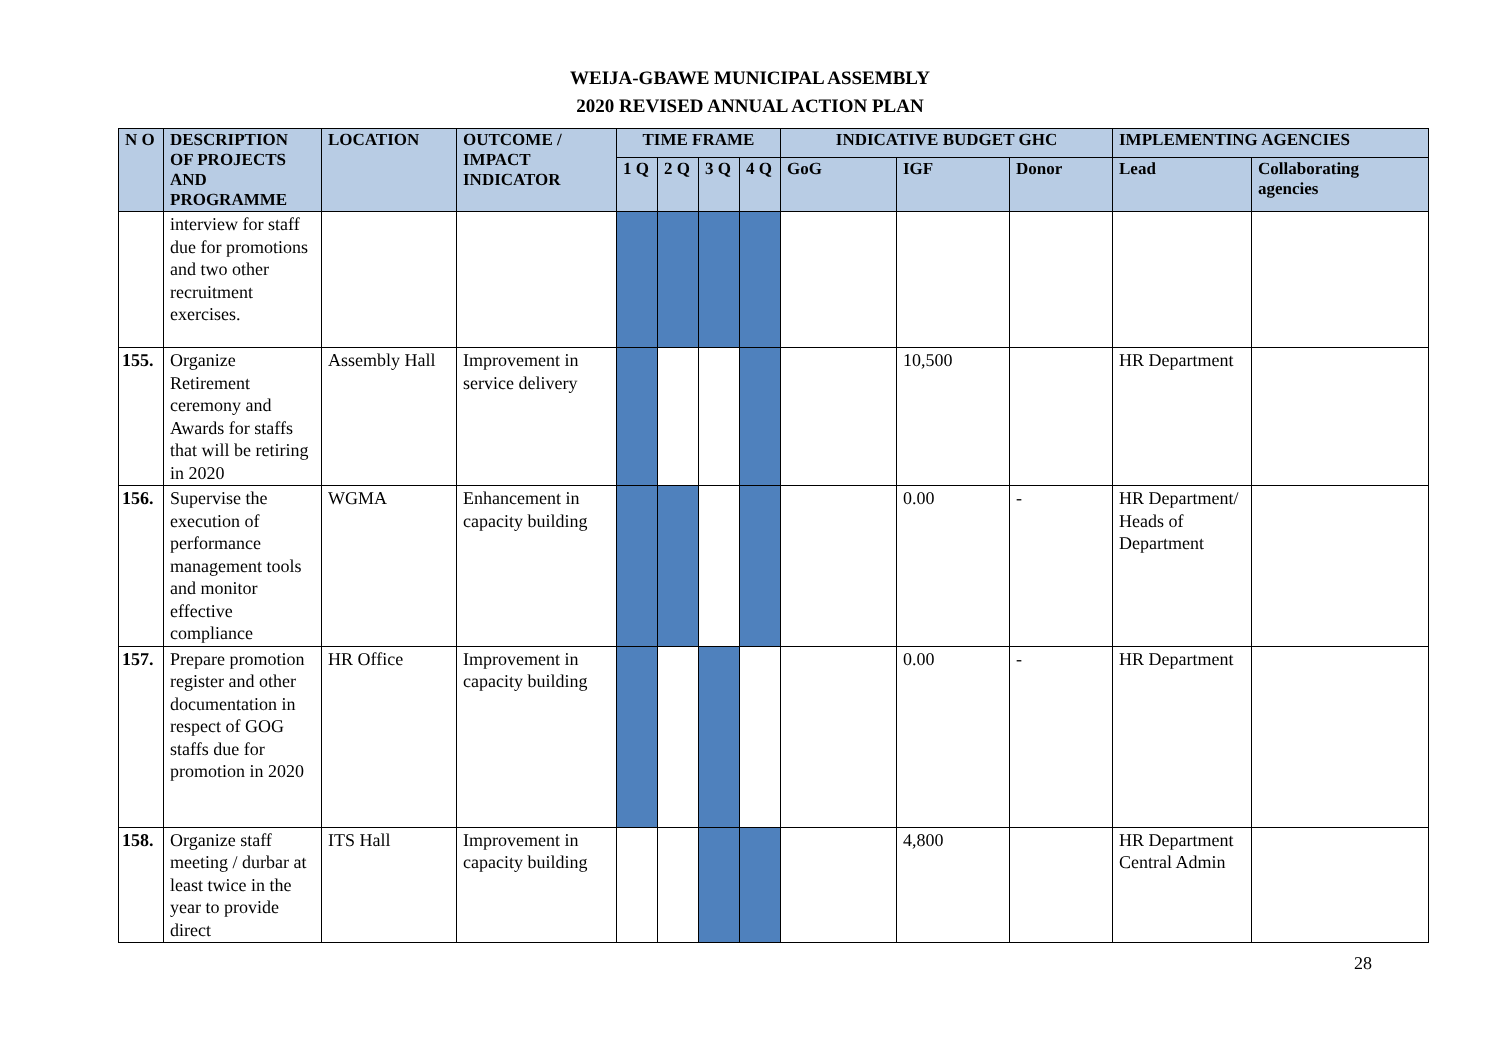WEIJA-GBAWE MUNICIPAL ASSEMBLY
2020 REVISED ANNUAL ACTION PLAN
| N O | DESCRIPTION OF PROJECTS AND PROGRAMME | LOCATION | OUTCOME / IMPACT INDICATOR | TIME FRAME | | | | INDICATIVE BUDGET GHC | | | IMPLEMENTING AGENCIES | |
| --- | --- | --- | --- | --- | --- | --- | --- | --- | --- | --- | --- | --- |
| | | | | 1 Q | 2 Q | 3 Q | 4 Q | GoG | IGF | Donor | Lead | Collaborating agencies |
| | interview for staff due for promotions and two other recruitment exercises. | | | | | | | | | | | |
| 155. | Organize Retirement ceremony and Awards for staffs that will be retiring in 2020 | Assembly Hall | Improvement in service delivery | | | | | | 10,500 | | HR Department | |
| 156. | Supervise the execution of performance management tools and monitor effective compliance | WGMA | Enhancement in capacity building | | | | | | 0.00 | - | HR Department/ Heads of Department | |
| 157. | Prepare promotion register and other documentation in respect of GOG staffs due for promotion in 2020 | HR Office | Improvement in capacity building | | | | | | 0.00 | - | HR Department | |
| 158. | Organize staff meeting / durbar at least twice in the year to provide direct | ITS Hall | Improvement in capacity building | | | | | | 4,800 | | HR Department Central Admin | |
28